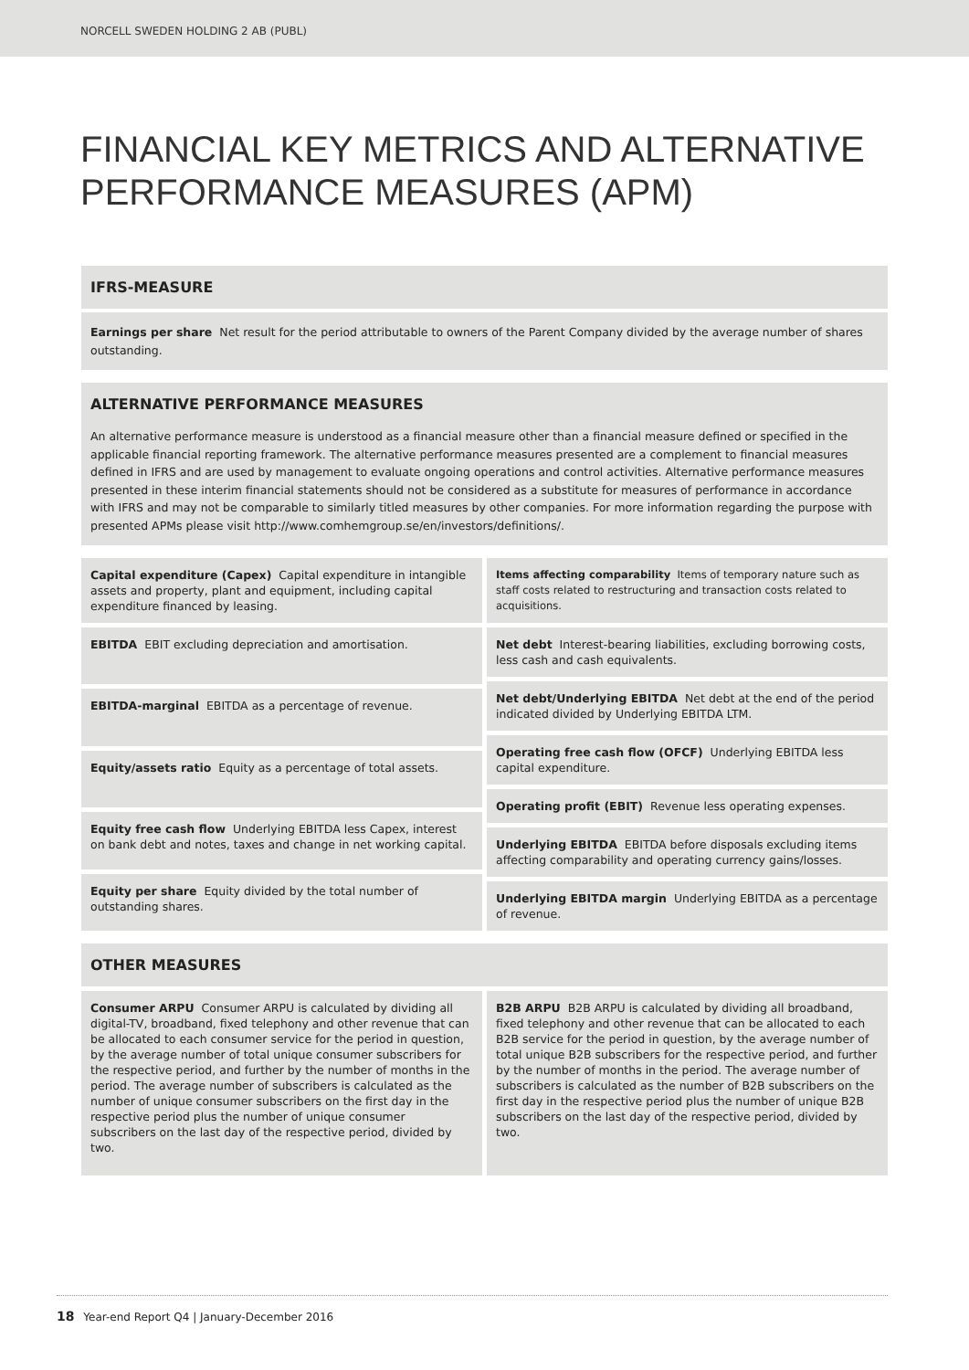NORCELL SWEDEN HOLDING 2 AB (PUBL)
FINANCIAL KEY METRICS AND ALTERNATIVE PERFORMANCE MEASURES (APM)
IFRS-MEASURE
Earnings per share Net result for the period attributable to owners of the Parent Company divided by the average number of shares outstanding.
ALTERNATIVE PERFORMANCE MEASURES
An alternative performance measure is understood as a financial measure other than a financial measure defined or specified in the applicable financial reporting framework. The alternative performance measures presented are a complement to financial measures defined in IFRS and are used by management to evaluate ongoing operations and control activities. Alternative performance measures presented in these interim financial statements should not be considered as a substitute for measures of performance in accordance with IFRS and may not be comparable to similarly titled measures by other companies. For more information regarding the purpose with presented APMs please visit http://www.comhemgroup.se/en/investors/definitions/.
Capital expenditure (Capex) Capital expenditure in intangible assets and property, plant and equipment, including capital expenditure financed by leasing.
EBITDA EBIT excluding depreciation and amortisation.
EBITDA-marginal EBITDA as a percentage of revenue.
Equity/assets ratio Equity as a percentage of total assets.
Equity free cash flow Underlying EBITDA less Capex, interest on bank debt and notes, taxes and change in net working capital.
Equity per share Equity divided by the total number of outstanding shares.
Items affecting comparability Items of temporary nature such as staff costs related to restructuring and transaction costs related to acquisitions.
Net debt Interest-bearing liabilities, excluding borrowing costs, less cash and cash equivalents.
Net debt/Underlying EBITDA Net debt at the end of the period indicated divided by Underlying EBITDA LTM.
Operating free cash flow (OFCF) Underlying EBITDA less capital expenditure.
Operating profit (EBIT) Revenue less operating expenses.
Underlying EBITDA EBITDA before disposals excluding items affecting comparability and operating currency gains/losses.
Underlying EBITDA margin Underlying EBITDA as a percentage of revenue.
OTHER MEASURES
Consumer ARPU Consumer ARPU is calculated by dividing all digital-TV, broadband, fixed telephony and other revenue that can be allocated to each consumer service for the period in question, by the average number of total unique consumer subscribers for the respective period, and further by the number of months in the period. The average number of subscribers is calculated as the number of unique consumer subscribers on the first day in the respective period plus the number of unique consumer subscribers on the last day of the respective period, divided by two.
B2B ARPU B2B ARPU is calculated by dividing all broadband, fixed telephony and other revenue that can be allocated to each B2B service for the period in question, by the average number of total unique B2B subscribers for the respective period, and further by the number of months in the period. The average number of subscribers is calculated as the number of B2B subscribers on the first day in the respective period plus the number of unique B2B subscribers on the last day of the respective period, divided by two.
18 Year-end Report Q4 | January-December 2016